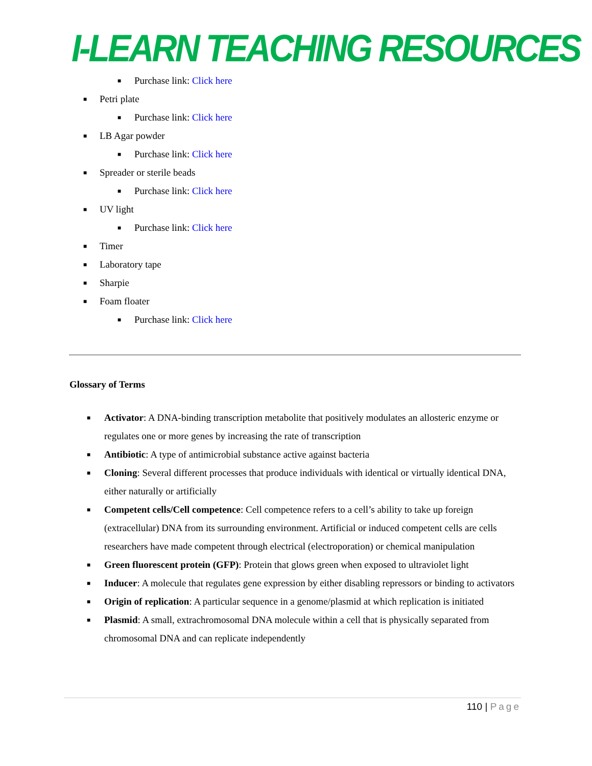I-LEARN TEACHING RESOURCES
■ Purchase link: Click here
■ Petri plate
■ Purchase link: Click here
■ LB Agar powder
■ Purchase link: Click here
■ Spreader or sterile beads
■ Purchase link: Click here
■ UV light
■ Purchase link: Click here
■ Timer
■ Laboratory tape
■ Sharpie
■ Foam floater
■ Purchase link: Click here
Glossary of Terms
■ Activator: A DNA-binding transcription metabolite that positively modulates an allosteric enzyme or regulates one or more genes by increasing the rate of transcription
■ Antibiotic: A type of antimicrobial substance active against bacteria
■ Cloning: Several different processes that produce individuals with identical or virtually identical DNA, either naturally or artificially
■ Competent cells/Cell competence: Cell competence refers to a cell’s ability to take up foreign (extracellular) DNA from its surrounding environment. Artificial or induced competent cells are cells researchers have made competent through electrical (electroporation) or chemical manipulation
■ Green fluorescent protein (GFP): Protein that glows green when exposed to ultraviolet light
■ Inducer: A molecule that regulates gene expression by either disabling repressors or binding to activators
■ Origin of replication: A particular sequence in a genome/plasmid at which replication is initiated
■ Plasmid: A small, extrachromosomal DNA molecule within a cell that is physically separated from chromosomal DNA and can replicate independently
110 | Page